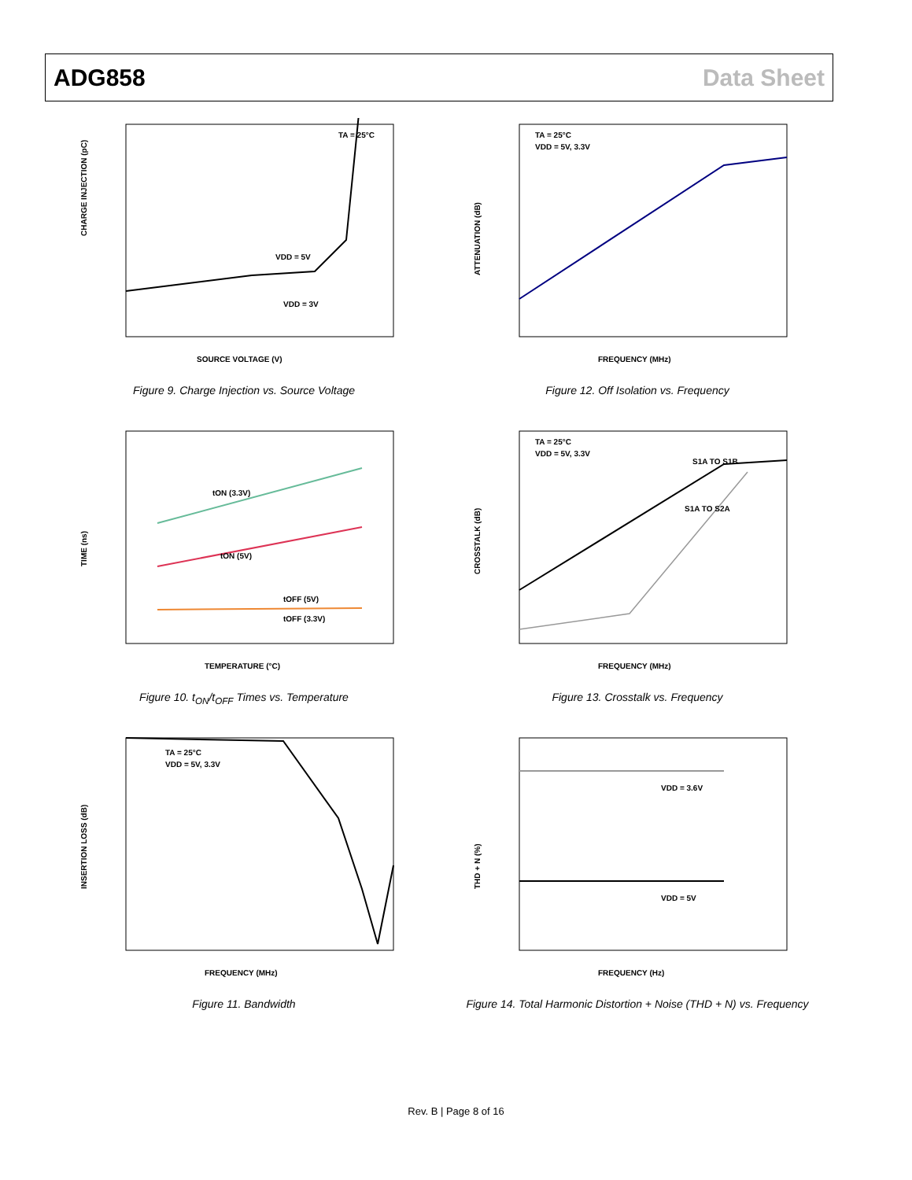ADG858 Data Sheet
CHARGE INJECTION (pC)
SOURCE VOLTAGE (V)
VDD = 5V
VDD = 3V
TA = 25°C
Figure 9. Charge Injection vs. Source Voltage
ATTENUATION (dB)
FREQUENCY (MHz)
TA = 25°C
VDD = 5V, 3.3V
Figure 12. Off Isolation vs. Frequency
TIME (ns)
TEMPERATURE (°C)
tON (3.3V)
tON (5V)
tOFF (5V)
tOFF (3.3V)
Figure 10. t<sub>ON</sub>/t<sub>OFF</sub> Times vs. Temperature
CROSSTALK (dB)
FREQUENCY (MHz)
TA = 25°C
VDD = 5V, 3.3V
S1A TO S1B
S1A TO S2A
Figure 13. Crosstalk vs. Frequency
INSERTION LOSS (dB)
FREQUENCY (MHz)
TA = 25°C
VDD = 5V, 3.3V
Figure 11. Bandwidth
THD + N (%)
FREQUENCY (Hz)
VDD = 3.6V
VDD = 5V
Figure 14. Total Harmonic Distortion + Noise (THD + N) vs. Frequency
Rev. B | Page 8 of 16